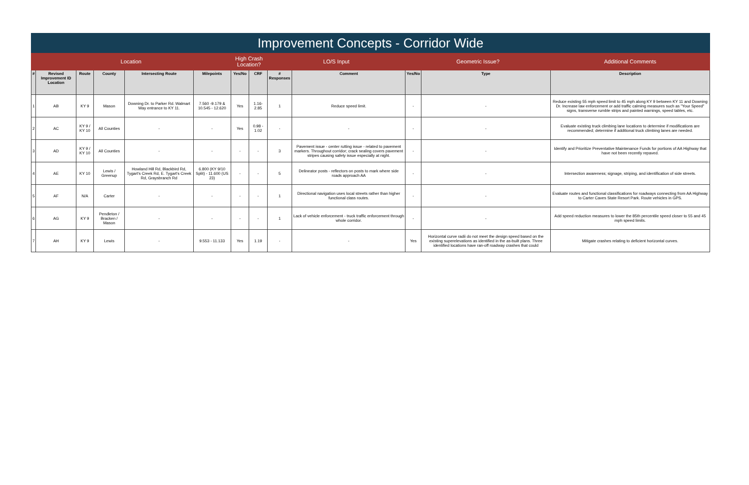| Improvement Concepts - Corridor Wide | | | | | | | | | | | | |
| --- | --- | --- | --- | --- | --- | --- | --- | --- | --- | --- | --- | --- |
| Location | | | | | | High Crash Location? | | LO/S Input | | Geometric Issue? | | Additional Comments |
| # | Revised Improvement ID Location | Route | County | Intersecting Route | Milepoints | Yes/No | CRF | # Responses | Comment | Yes/No | Type | Description |
| 1 | AB | KY 9 | Mason | Downing Dr. to Parker Rd. Walmart Way entrance to KY 11. | 7.560 -9.179 & 10.545 - 12.620 | Yes | 1.16-2.85 | 1 | Reduce speed limit. | - | - | Reduce existing 55 mph speed limit to 45 mph along KY 9 between KY 11 and Downing Dr. Increase law enforcement or add traffic calming measures such as "Your Speed" signs, transverse rumble strips and painted warnings, speed tables, etc. |
| 2 | AC | KY 9 / KY 10 | All Counties | - | - | Yes | 0.98 - 1.02 | - | - | - | - | Evaluate existing truck climbing lane locations to determine if modifications are recommended; determine if additional truck climbing lanes are needed. |
| 3 | AD | KY 9 / KY 10 | All Counties | - | - | - | - | 3 | Pavement issue - center rutting issue - related to pavement markers. Throughout corridor; crack sealing covers pavement stripes causing safety issue especially at night. | - | - | Identify and Prioritize Preventative Maintenance Funds for portions of AA Highway that have not been recently repaved. |
| 4 | AE | KY 10 | Lewis / Greenup | Howland Hill Rd, Blackbird Rd, Tygart's Creek Rd, E. Tygart's Creek Rd, Graysbranch Rd | 6.800 (KY 9/10 Split) - 11.600 (US 23) | - | - | 5 | Delineator posts - reflectors on posts to mark where side roads approach AA | - | - | Intersection awareness; signage, striping, and identification of side streets. |
| 5 | AF | N/A | Carter | - | - | - | - | 1 | Directional navigation uses local streets rather than higher functional class routes. | - | - | Evaluate routes and functional classifications for roadways connecting from AA Highway to Carter Caves State Resort Park. Route vehicles in GPS. |
| 6 | AG | KY 9 | Pendleton / Bracken / Mason | - | - | - | - | 1 | Lack of vehicle enforcement - truck traffic enforcement through whole corridor. | - | - | Add speed reduction measures to lower the 85th percentile speed closer to 55 and 45 mph speed limits. |
| 7 | AH | KY 9 | Lewis | - | 9.553 - 11.133 | Yes | 1.19 | - | - | Yes | Horizontal curve radii do not meet the design speed based on the existing superelevations as identified in the as-built plans. Three identified locations have ran-off roadway crashes that could | Mitigate crashes relating to deficient horizontal curves. |